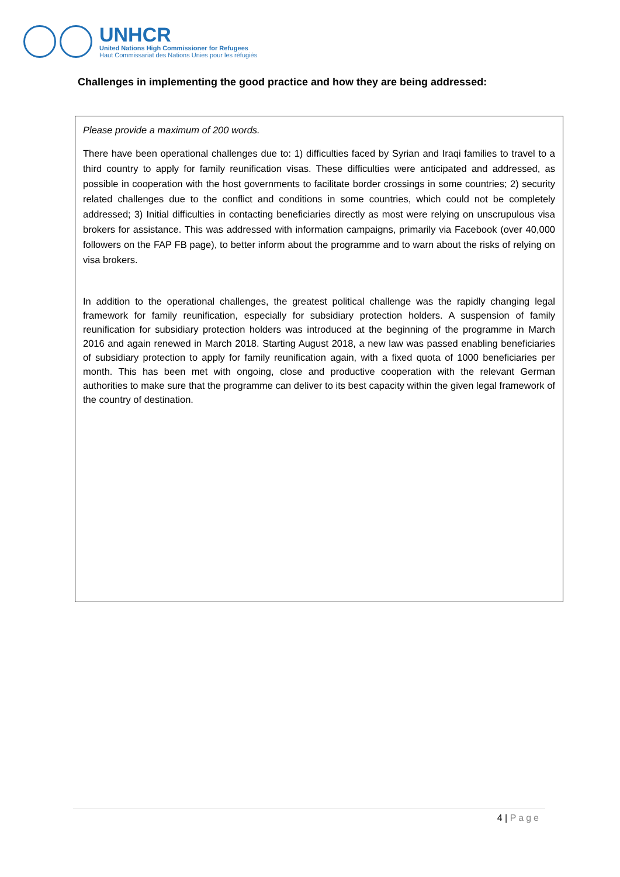UNHCR
United Nations High Commissioner for Refugees
Haut Commissariat des Nations Unies pour les réfugiés
Challenges in implementing the good practice and how they are being addressed:
Please provide a maximum of 200 words.
There have been operational challenges due to: 1) difficulties faced by Syrian and Iraqi families to travel to a third country to apply for family reunification visas. These difficulties were anticipated and addressed, as possible in cooperation with the host governments to facilitate border crossings in some countries; 2) security related challenges due to the conflict and conditions in some countries, which could not be completely addressed; 3) Initial difficulties in contacting beneficiaries directly as most were relying on unscrupulous visa brokers for assistance. This was addressed with information campaigns, primarily via Facebook (over 40,000 followers on the FAP FB page), to better inform about the programme and to warn about the risks of relying on visa brokers.
In addition to the operational challenges, the greatest political challenge was the rapidly changing legal framework for family reunification, especially for subsidiary protection holders. A suspension of family reunification for subsidiary protection holders was introduced at the beginning of the programme in March 2016 and again renewed in March 2018. Starting August 2018, a new law was passed enabling beneficiaries of subsidiary protection to apply for family reunification again, with a fixed quota of 1000 beneficiaries per month. This has been met with ongoing, close and productive cooperation with the relevant German authorities to make sure that the programme can deliver to its best capacity within the given legal framework of the country of destination.
4 | Page